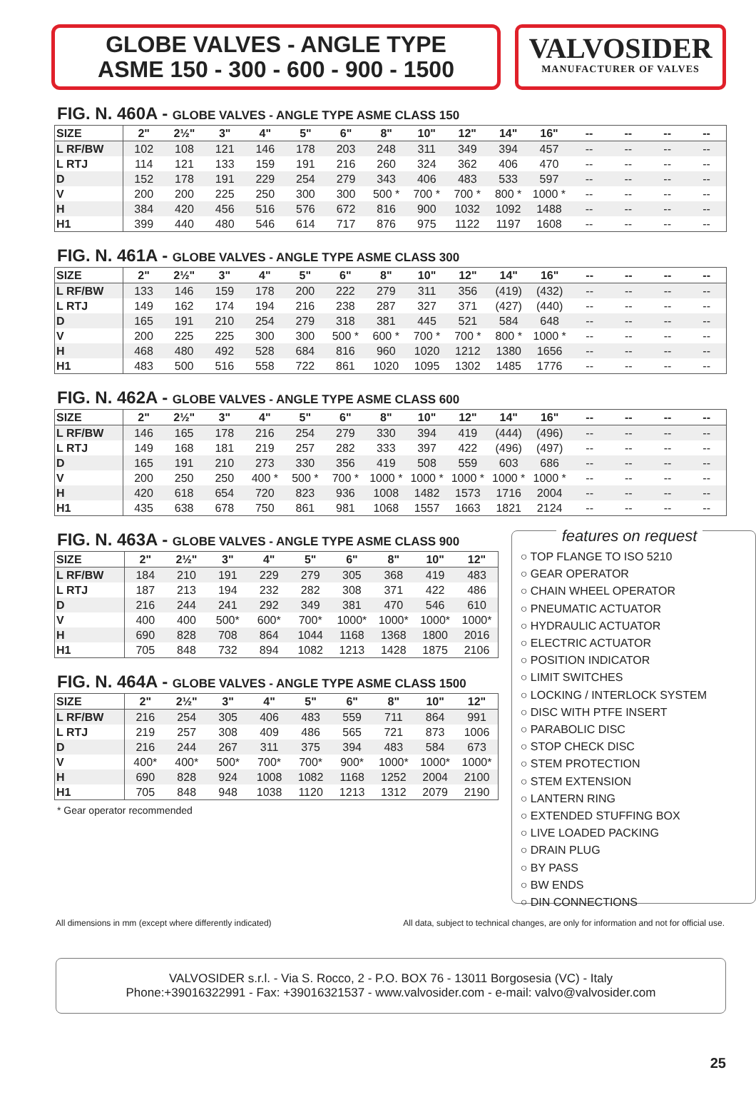GLOBE VALVES - ANGLE TYPE
ASME 150 - 300 - 600 - 900 - 1500
VALVOSIDER
MANUFACTURER OF VALVES
FIG. N. 460A - GLOBE VALVES - ANGLE TYPE ASME CLASS 150
| SIZE | 2" | 2½" | 3" | 4" | 5" | 6" | 8" | 10" | 12" | 14" | 16" | -- | -- | -- | -- |
| --- | --- | --- | --- | --- | --- | --- | --- | --- | --- | --- | --- | --- | --- | --- | --- |
| L RF/BW | 102 | 108 | 121 | 146 | 178 | 203 | 248 | 311 | 349 | 394 | 457 | -- | -- | -- | -- |
| L RTJ | 114 | 121 | 133 | 159 | 191 | 216 | 260 | 324 | 362 | 406 | 470 | -- | -- | -- | -- |
| D | 152 | 178 | 191 | 229 | 254 | 279 | 343 | 406 | 483 | 533 | 597 | -- | -- | -- | -- |
| V | 200 | 200 | 225 | 250 | 300 | 300 | 500 * | 700 * | 700 * | 800 * | 1000 * | -- | -- | -- | -- |
| H | 384 | 420 | 456 | 516 | 576 | 672 | 816 | 900 | 1032 | 1092 | 1488 | -- | -- | -- | -- |
| H1 | 399 | 440 | 480 | 546 | 614 | 717 | 876 | 975 | 1122 | 1197 | 1608 | -- | -- | -- | -- |
FIG. N. 461A - GLOBE VALVES - ANGLE TYPE ASME CLASS 300
| SIZE | 2" | 2½" | 3" | 4" | 5" | 6" | 8" | 10" | 12" | 14" | 16" | -- | -- | -- | -- |
| --- | --- | --- | --- | --- | --- | --- | --- | --- | --- | --- | --- | --- | --- | --- | --- |
| L RF/BW | 133 | 146 | 159 | 178 | 200 | 222 | 279 | 311 | 356 | (419) | (432) | -- | -- | -- | -- |
| L RTJ | 149 | 162 | 174 | 194 | 216 | 238 | 287 | 327 | 371 | (427) | (440) | -- | -- | -- | -- |
| D | 165 | 191 | 210 | 254 | 279 | 318 | 381 | 445 | 521 | 584 | 648 | -- | -- | -- | -- |
| V | 200 | 225 | 225 | 300 | 300 | 500 * | 600 * | 700 * | 700 * | 800 * | 1000 * | -- | -- | -- | -- |
| H | 468 | 480 | 492 | 528 | 684 | 816 | 960 | 1020 | 1212 | 1380 | 1656 | -- | -- | -- | -- |
| H1 | 483 | 500 | 516 | 558 | 722 | 861 | 1020 | 1095 | 1302 | 1485 | 1776 | -- | -- | -- | -- |
FIG. N. 462A - GLOBE VALVES - ANGLE TYPE ASME CLASS 600
| SIZE | 2" | 2½" | 3" | 4" | 5" | 6" | 8" | 10" | 12" | 14" | 16" | -- | -- | -- | -- |
| --- | --- | --- | --- | --- | --- | --- | --- | --- | --- | --- | --- | --- | --- | --- | --- |
| L RF/BW | 146 | 165 | 178 | 216 | 254 | 279 | 330 | 394 | 419 | (444) | (496) | -- | -- | -- | -- |
| L RTJ | 149 | 168 | 181 | 219 | 257 | 282 | 333 | 397 | 422 | (496) | (497) | -- | -- | -- | -- |
| D | 165 | 191 | 210 | 273 | 330 | 356 | 419 | 508 | 559 | 603 | 686 | -- | -- | -- | -- |
| V | 200 | 250 | 250 | 400 * | 500 * | 700 * | 1000 * | 1000 * | 1000 * | 1000 * | 1000 * | -- | -- | -- | -- |
| H | 420 | 618 | 654 | 720 | 823 | 936 | 1008 | 1482 | 1573 | 1716 | 2004 | -- | -- | -- | -- |
| H1 | 435 | 638 | 678 | 750 | 861 | 981 | 1068 | 1557 | 1663 | 1821 | 2124 | -- | -- | -- | -- |
FIG. N. 463A - GLOBE VALVES - ANGLE TYPE ASME CLASS 900
| SIZE | 2" | 2½" | 3" | 4" | 5" | 6" | 8" | 10" | 12" |
| --- | --- | --- | --- | --- | --- | --- | --- | --- | --- |
| L RF/BW | 184 | 210 | 191 | 229 | 279 | 305 | 368 | 419 | 483 |
| L RTJ | 187 | 213 | 194 | 232 | 282 | 308 | 371 | 422 | 486 |
| D | 216 | 244 | 241 | 292 | 349 | 381 | 470 | 546 | 610 |
| V | 400 | 400 | 500* | 600* | 700* | 1000* | 1000* | 1000* | 1000* |
| H | 690 | 828 | 708 | 864 | 1044 | 1168 | 1368 | 1800 | 2016 |
| H1 | 705 | 848 | 732 | 894 | 1082 | 1213 | 1428 | 1875 | 2106 |
FIG. N. 464A - GLOBE VALVES - ANGLE TYPE ASME CLASS 1500
| SIZE | 2" | 2½" | 3" | 4" | 5" | 6" | 8" | 10" | 12" |
| --- | --- | --- | --- | --- | --- | --- | --- | --- | --- |
| L RF/BW | 216 | 254 | 305 | 406 | 483 | 559 | 711 | 864 | 991 |
| L RTJ | 219 | 257 | 308 | 409 | 486 | 565 | 721 | 873 | 1006 |
| D | 216 | 244 | 267 | 311 | 375 | 394 | 483 | 584 | 673 |
| V | 400* | 400* | 500* | 700* | 700* | 900* | 1000* | 1000* | 1000* |
| H | 690 | 828 | 924 | 1008 | 1082 | 1168 | 1252 | 2004 | 2100 |
| H1 | 705 | 848 | 948 | 1038 | 1120 | 1213 | 1312 | 2079 | 2190 |
* Gear operator recommended
features on request
○ TOP FLANGE TO ISO 5210
○ GEAR OPERATOR
○ CHAIN WHEEL OPERATOR
○ PNEUMATIC ACTUATOR
○ HYDRAULIC ACTUATOR
○ ELECTRIC ACTUATOR
○ POSITION INDICATOR
○ LIMIT SWITCHES
○ LOCKING / INTERLOCK SYSTEM
○ DISC WITH PTFE INSERT
○ PARABOLIC DISC
○ STOP CHECK DISC
○ STEM PROTECTION
○ STEM EXTENSION
○ LANTERN RING
○ EXTENDED STUFFING BOX
○ LIVE LOADED PACKING
○ DRAIN PLUG
○ BY PASS
○ BW ENDS
○ DIN CONNECTIONS
All dimensions in mm (except where differently indicated) All data, subject to technical changes, are only for information and not for official use.
VALVOSIDER s.r.l. - Via S. Rocco, 2 - P.O. BOX 76 - 13011 Borgosesia (VC) - Italy
Phone:+39016322991 - Fax: +39016321537 - www.valvosider.com - e-mail: valvo@valvosider.com
25